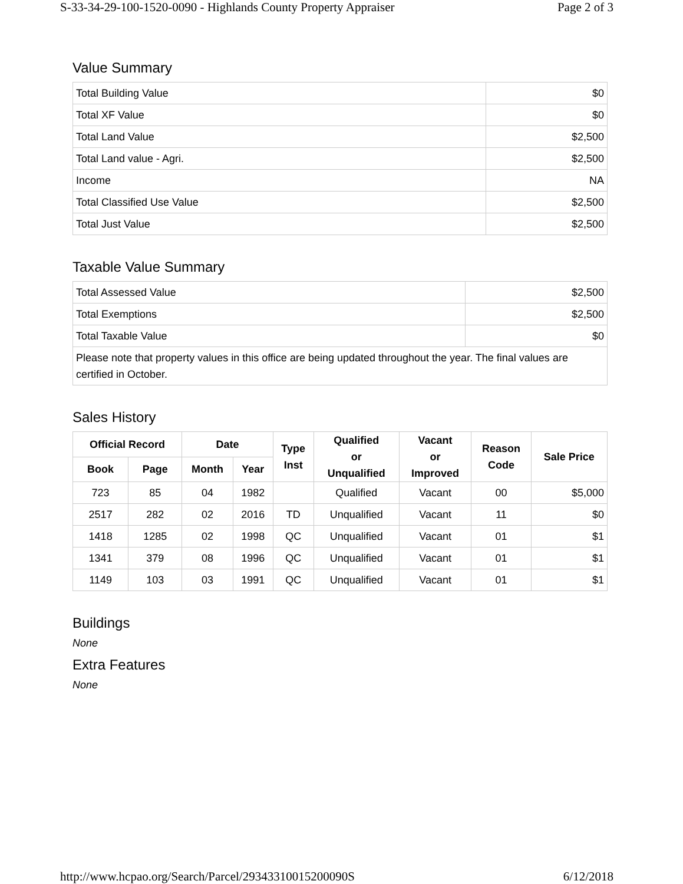S-33-34-29-100-1520-0090 - Highlands County Property Appraiser Page 2 of 3
Value Summary
| Total Building Value | $0 |
| Total XF Value | $0 |
| Total Land Value | $2,500 |
| Total Land value - Agri. | $2,500 |
| Income | NA |
| Total Classified Use Value | $2,500 |
| Total Just Value | $2,500 |
Taxable Value Summary
| Total Assessed Value | $2,500 |
| Total Exemptions | $2,500 |
| Total Taxable Value | $0 |
| Please note that property values in this office are being updated throughout the year. The final values are certified in October. | |
Sales History
| Official Record | | Date | | Type Inst | Qualified or Unqualified | Vacant or Improved | Reason Code | Sale Price |
| --- | --- | --- | --- | --- | --- | --- | --- | --- |
| Book | Page | Month | Year | | | | | |
| 723 | 85 | 04 | 1982 | | Qualified | Vacant | 00 | $5,000 |
| 2517 | 282 | 02 | 2016 | TD | Unqualified | Vacant | 11 | $0 |
| 1418 | 1285 | 02 | 1998 | QC | Unqualified | Vacant | 01 | $1 |
| 1341 | 379 | 08 | 1996 | QC | Unqualified | Vacant | 01 | $1 |
| 1149 | 103 | 03 | 1991 | QC | Unqualified | Vacant | 01 | $1 |
Buildings
None
Extra Features
None
http://www.hcpao.org/Search/Parcel/29343310015200090S 6/12/2018